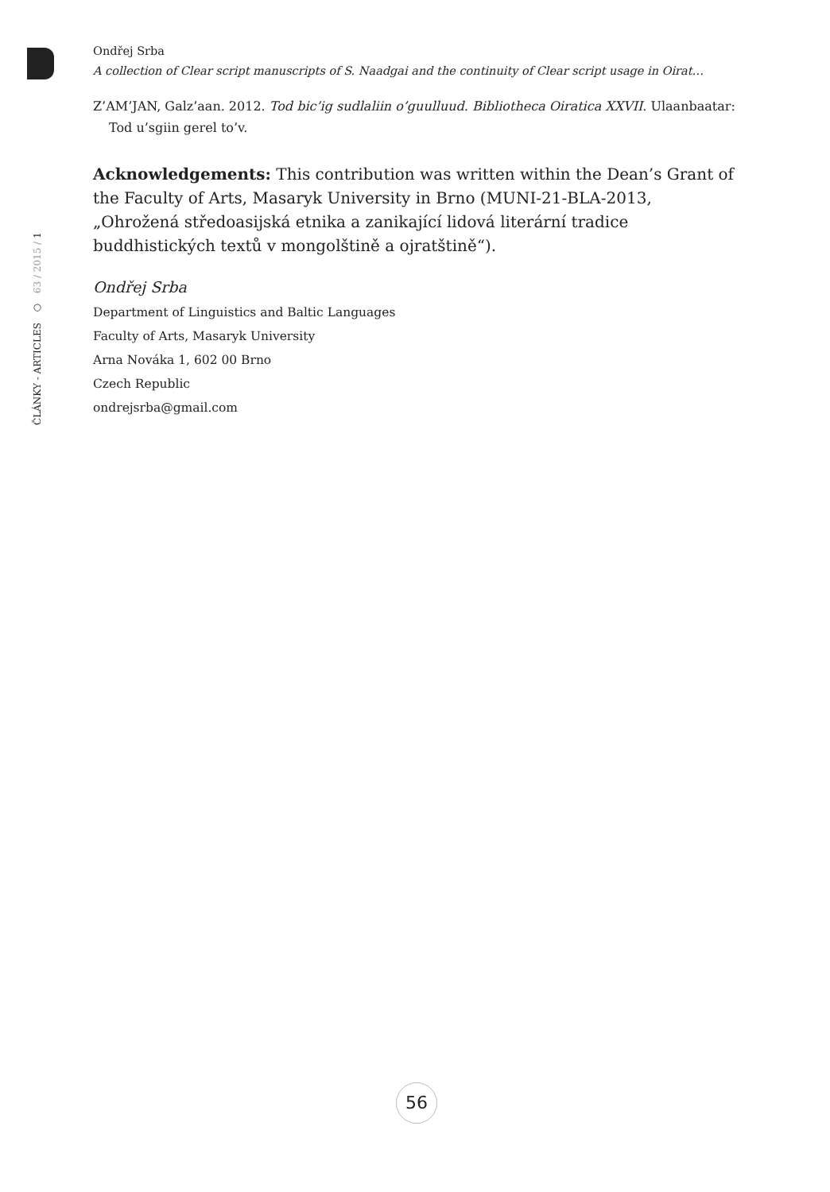ČLÁNKY - ARTICLES ○ 63 / 2015 / 1
Ondřej Srba
A collection of Clear script manuscripts of S. Naadgai and the continuity of Clear script usage in Oirat…
Z’AM’JAN, Galz’aan. 2012. Tod bic’ig sudlaliin o’guulluud. Bibliotheca Oiratica XXVII. Ulaanbaatar: Tod u’sgiin gerel to’v.
Acknowledgements: This contribution was written within the Dean’s Grant of the Faculty of Arts, Masaryk University in Brno (MUNI-21-BLA-2013, „Ohrožená středoasijská etnika a zanikající lidová literární tradice buddhistických textů v mongolštině a ojratštině“).
Ondřej Srba
Department of Linguistics and Baltic Languages
Faculty of Arts, Masaryk University
Arna Nováka 1, 602 00 Brno
Czech Republic
ondrejsrba@gmail.com
56